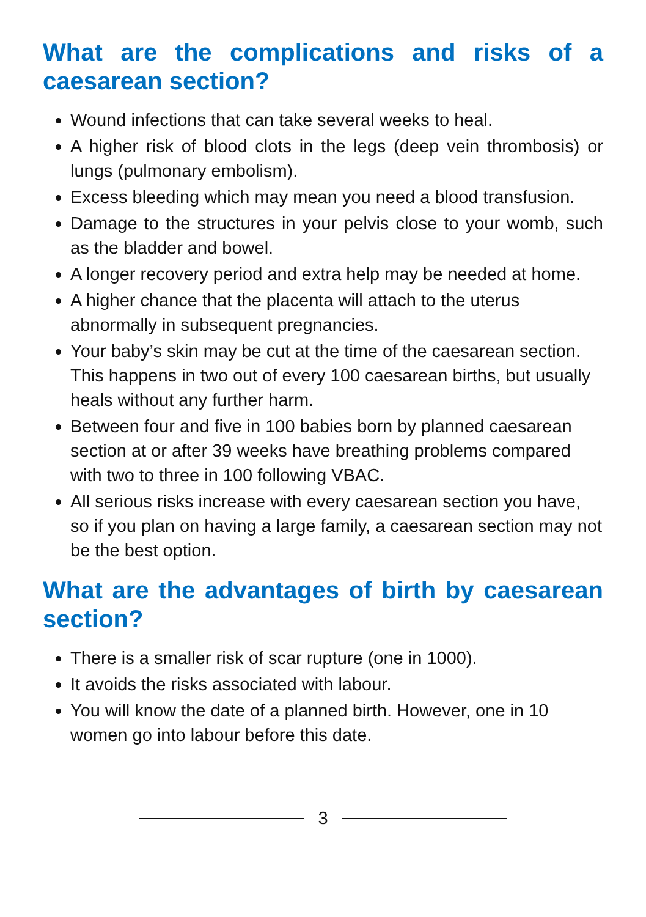What are the complications and risks of a caesarean section?
Wound infections that can take several weeks to heal.
A higher risk of blood clots in the legs (deep vein thrombosis) or lungs (pulmonary embolism).
Excess bleeding which may mean you need a blood transfusion.
Damage to the structures in your pelvis close to your womb, such as the bladder and bowel.
A longer recovery period and extra help may be needed at home.
A higher chance that the placenta will attach to the uterus abnormally in subsequent pregnancies.
Your baby’s skin may be cut at the time of the caesarean section. This happens in two out of every 100 caesarean births, but usually heals without any further harm.
Between four and five in 100 babies born by planned caesarean section at or after 39 weeks have breathing problems compared with two to three in 100 following VBAC.
All serious risks increase with every caesarean section you have, so if you plan on having a large family, a caesarean section may not be the best option.
What are the advantages of birth by caesarean section?
There is a smaller risk of scar rupture (one in 1000).
It avoids the risks associated with labour.
You will know the date of a planned birth. However, one in 10 women go into labour before this date.
3